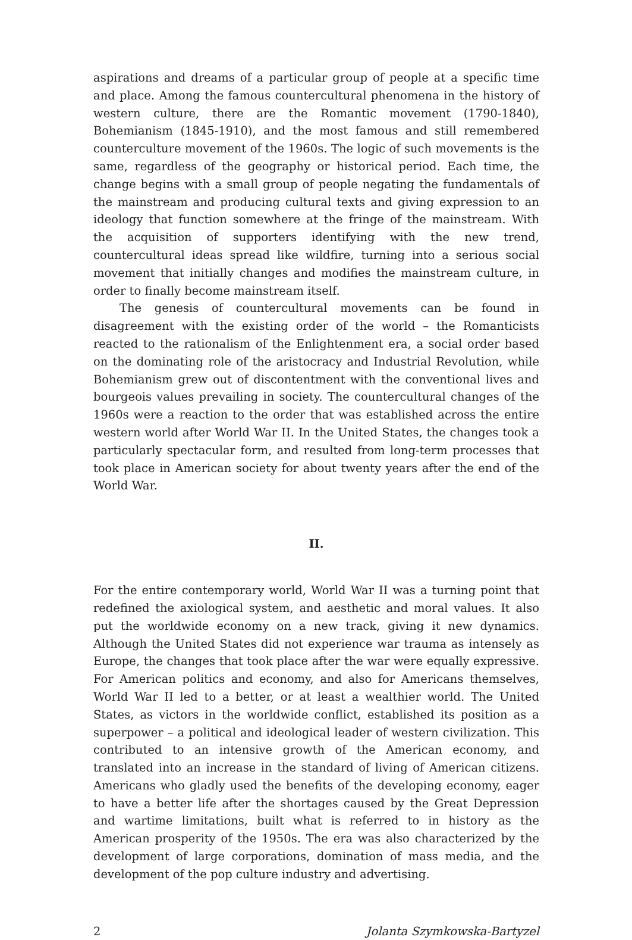aspirations and dreams of a particular group of people at a specific time and place. Among the famous countercultural phenomena in the history of western culture, there are the Romantic movement (1790-1840), Bohemianism (1845-1910), and the most famous and still remembered counterculture movement of the 1960s. The logic of such movements is the same, regardless of the geography or historical period. Each time, the change begins with a small group of people negating the fundamentals of the mainstream and producing cultural texts and giving expression to an ideology that function somewhere at the fringe of the mainstream. With the acquisition of supporters identifying with the new trend, countercultural ideas spread like wildfire, turning into a serious social movement that initially changes and modifies the mainstream culture, in order to finally become mainstream itself.
The genesis of countercultural movements can be found in disagreement with the existing order of the world – the Romanticists reacted to the rationalism of the Enlightenment era, a social order based on the dominating role of the aristocracy and Industrial Revolution, while Bohemianism grew out of discontentment with the conventional lives and bourgeois values prevailing in society. The countercultural changes of the 1960s were a reaction to the order that was established across the entire western world after World War II. In the United States, the changes took a particularly spectacular form, and resulted from long-term processes that took place in American society for about twenty years after the end of the World War.
II.
For the entire contemporary world, World War II was a turning point that redefined the axiological system, and aesthetic and moral values. It also put the worldwide economy on a new track, giving it new dynamics. Although the United States did not experience war trauma as intensely as Europe, the changes that took place after the war were equally expressive. For American politics and economy, and also for Americans themselves, World War II led to a better, or at least a wealthier world. The United States, as victors in the worldwide conflict, established its position as a superpower – a political and ideological leader of western civilization. This contributed to an intensive growth of the American economy, and translated into an increase in the standard of living of American citizens. Americans who gladly used the benefits of the developing economy, eager to have a better life after the shortages caused by the Great Depression and wartime limitations, built what is referred to in history as the American prosperity of the 1950s. The era was also characterized by the development of large corporations, domination of mass media, and the development of the pop culture industry and advertising.
2 Jolanta Szymkowska-Bartyzel